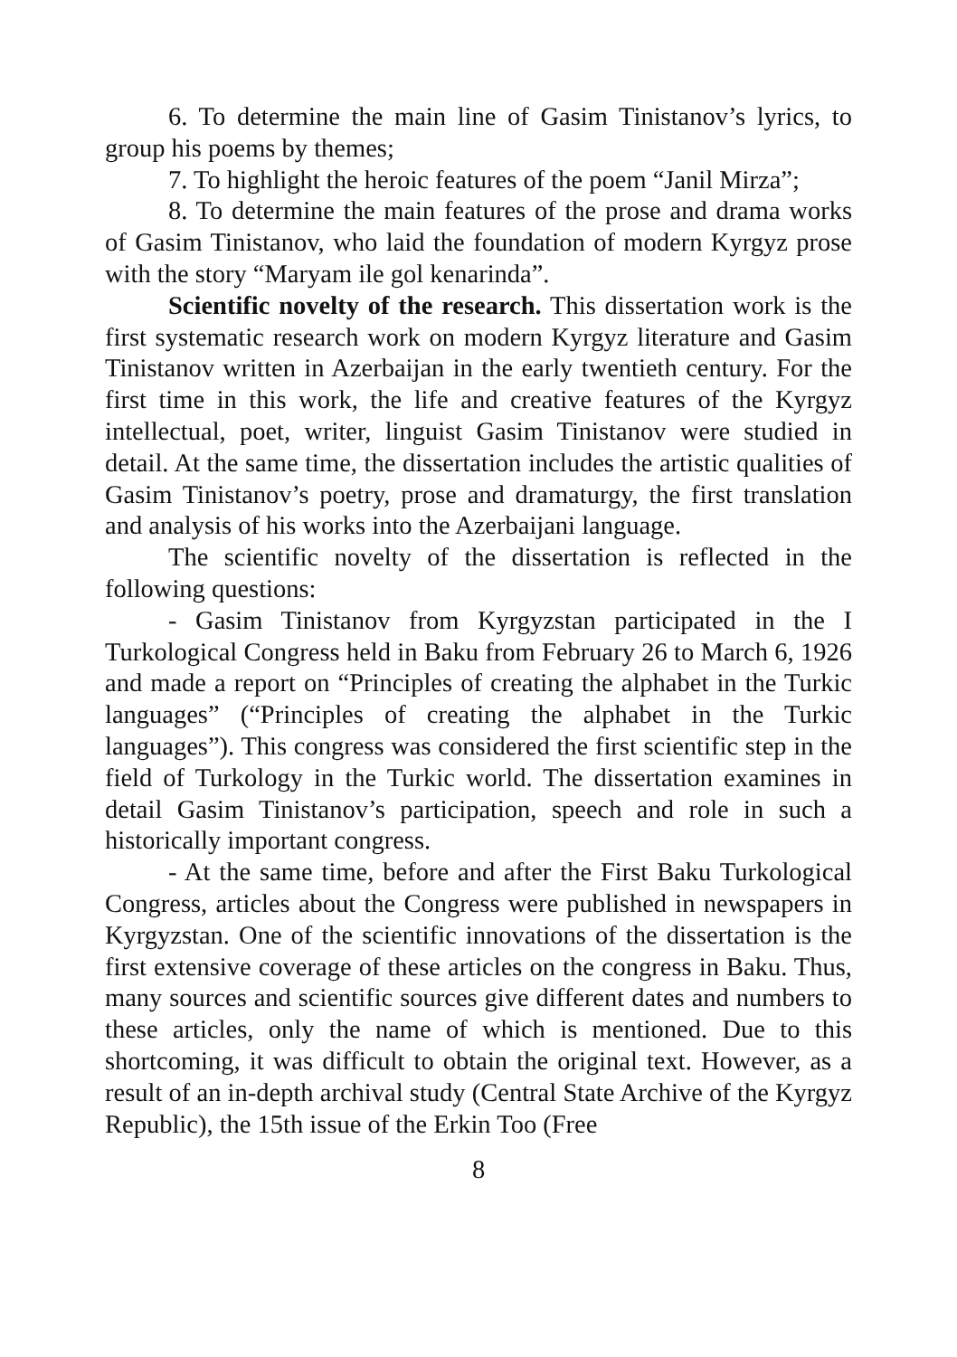6. To determine the main line of Gasim Tinistanov’s lyrics, to group his poems by themes;
7. To highlight the heroic features of the poem “Janil Mirza”;
8. To determine the main features of the prose and drama works of Gasim Tinistanov, who laid the foundation of modern Kyrgyz prose with the story “Maryam ile gol kenarinda”.
Scientific novelty of the research. This dissertation work is the first systematic research work on modern Kyrgyz literature and Gasim Tinistanov written in Azerbaijan in the early twentieth century. For the first time in this work, the life and creative features of the Kyrgyz intellectual, poet, writer, linguist Gasim Tinistanov were studied in detail. At the same time, the dissertation includes the artistic qualities of Gasim Tinistanov’s poetry, prose and dramaturgy, the first translation and analysis of his works into the Azerbaijani language.
The scientific novelty of the dissertation is reflected in the following questions:
- Gasim Tinistanov from Kyrgyzstan participated in the I Turkological Congress held in Baku from February 26 to March 6, 1926 and made a report on “Principles of creating the alphabet in the Turkic languages” (“Principles of creating the alphabet in the Turkic languages”). This congress was considered the first scientific step in the field of Turkology in the Turkic world. The dissertation examines in detail Gasim Tinistanov’s participation, speech and role in such a historically important congress.
- At the same time, before and after the First Baku Turkological Congress, articles about the Congress were published in newspapers in Kyrgyzstan. One of the scientific innovations of the dissertation is the first extensive coverage of these articles on the congress in Baku. Thus, many sources and scientific sources give different dates and numbers to these articles, only the name of which is mentioned. Due to this shortcoming, it was difficult to obtain the original text. However, as a result of an in-depth archival study (Central State Archive of the Kyrgyz Republic), the 15th issue of the Erkin Too (Free
8